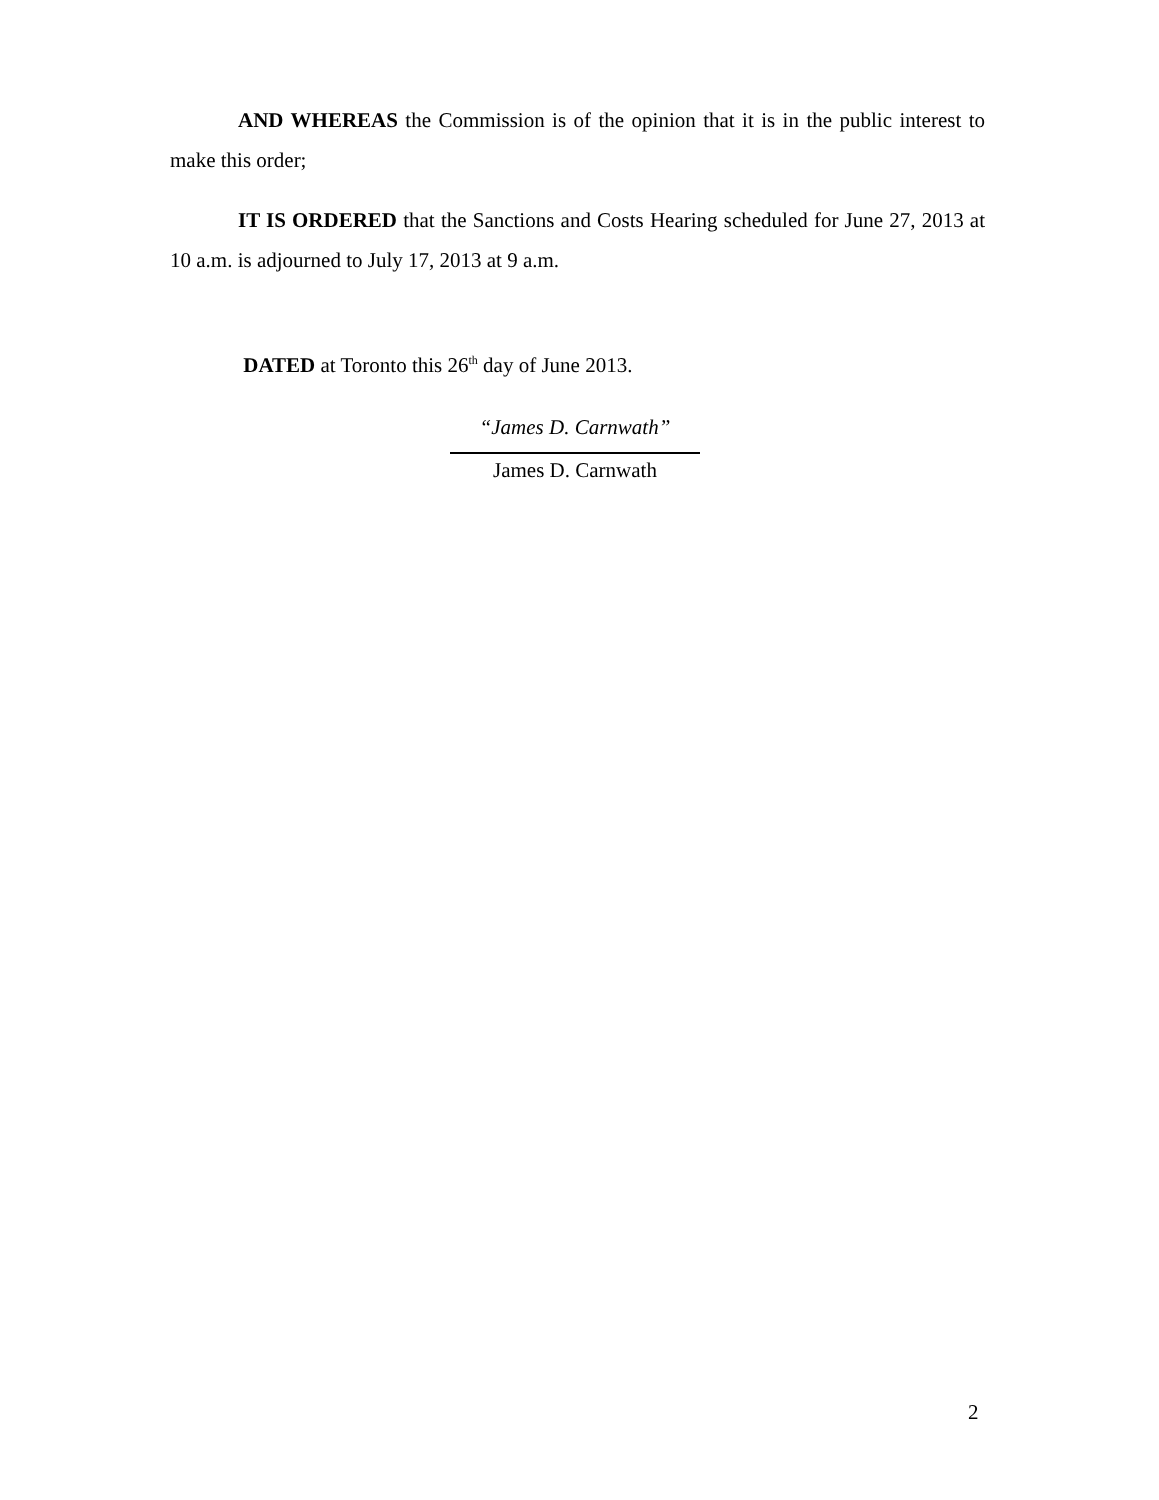AND WHEREAS the Commission is of the opinion that it is in the public interest to make this order;
IT IS ORDERED that the Sanctions and Costs Hearing scheduled for June 27, 2013 at 10 a.m. is adjourned to July 17, 2013 at 9 a.m.
DATED at Toronto this 26<sup>th</sup> day of June 2013.
“James D. Carnwath”
James D. Carnwath
2